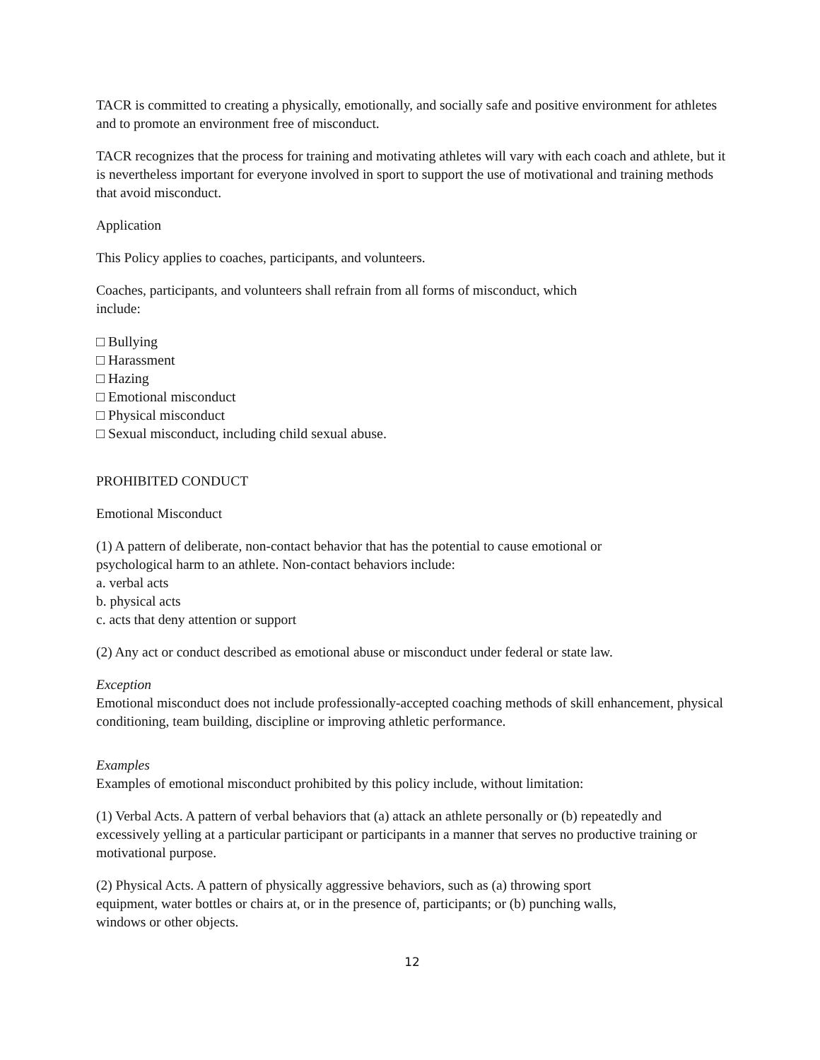TACR is committed to creating a physically, emotionally, and socially safe and positive environment for athletes and to promote an environment free of misconduct.
TACR recognizes that the process for training and motivating athletes will vary with each coach and athlete, but it is nevertheless important for everyone involved in sport to support the use of motivational and training methods that avoid misconduct.
Application
This Policy applies to coaches, participants, and volunteers.
Coaches, participants, and volunteers shall refrain from all forms of misconduct, which
include:
□ Bullying
□ Harassment
□ Hazing
□ Emotional misconduct
□ Physical misconduct
□ Sexual misconduct, including child sexual abuse.
PROHIBITED CONDUCT
Emotional Misconduct
(1) A pattern of deliberate, non-contact behavior that has the potential to cause emotional or
psychological harm to an athlete. Non-contact behaviors include:
a. verbal acts
b. physical acts
c. acts that deny attention or support
(2) Any act or conduct described as emotional abuse or misconduct under federal or state law.
Exception
Emotional misconduct does not include professionally-accepted coaching methods of skill enhancement, physical conditioning, team building, discipline or improving athletic performance.
Examples
Examples of emotional misconduct prohibited by this policy include, without limitation:
(1) Verbal Acts. A pattern of verbal behaviors that (a) attack an athlete personally or (b) repeatedly and excessively yelling at a particular participant or participants in a manner that serves no productive training or motivational purpose.
(2) Physical Acts. A pattern of physically aggressive behaviors, such as (a) throwing sport
equipment, water bottles or chairs at, or in the presence of, participants; or (b) punching walls,
windows or other objects.
12